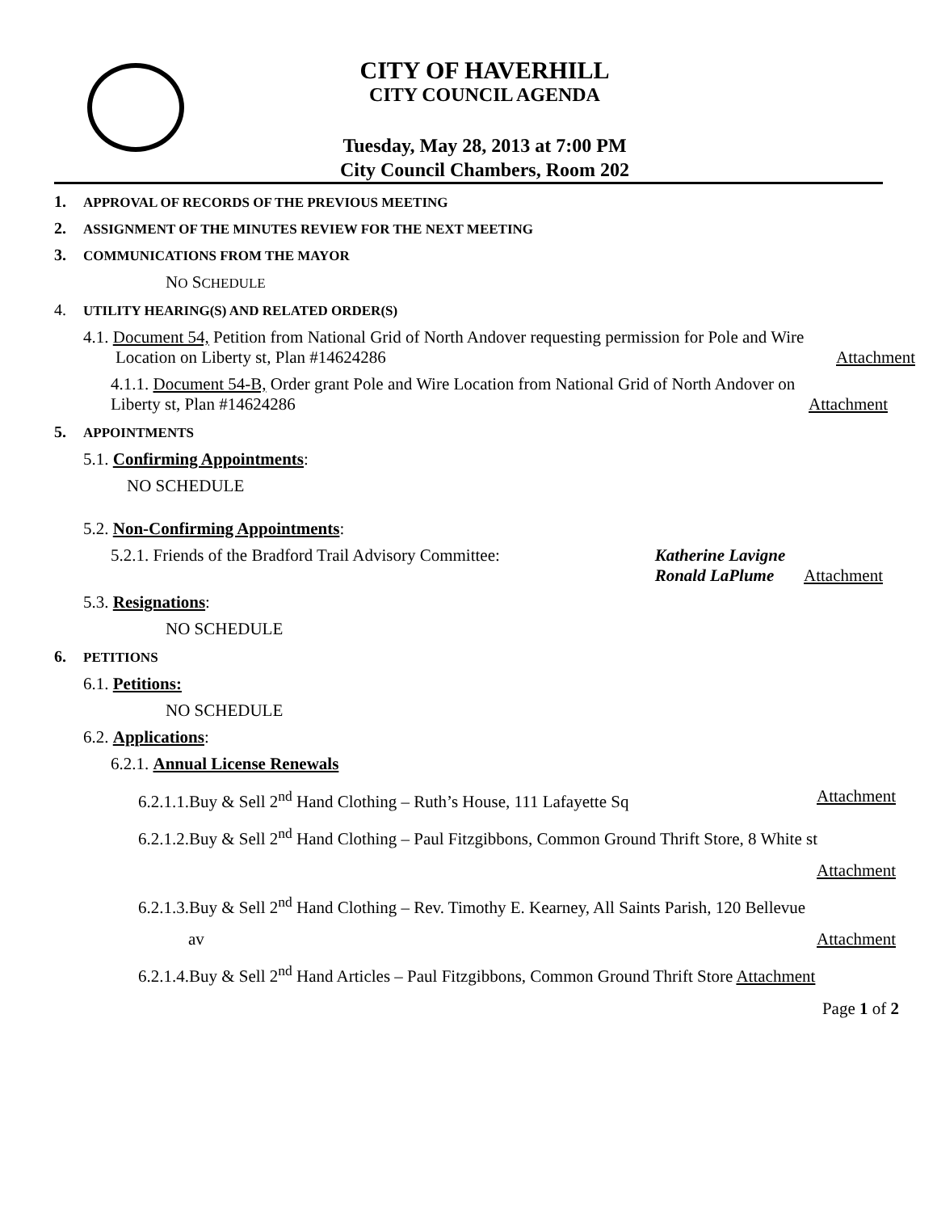CITY OF HAVERHILL
CITY COUNCIL AGENDA
Tuesday, May 28, 2013 at 7:00 PM
City Council Chambers, Room 202
1. APPROVAL OF RECORDS OF THE PREVIOUS MEETING
2. ASSIGNMENT OF THE MINUTES REVIEW FOR THE NEXT MEETING
3. COMMUNICATIONS FROM THE MAYOR
NO SCHEDULE
4. UTILITY HEARING(S) AND RELATED ORDER(S)
4.1. Document 54, Petition from National Grid of North Andover requesting permission for Pole and Wire
Location on Liberty st, Plan #14624286 Attachment
4.1.1. Document 54-B, Order grant Pole and Wire Location from National Grid of North Andover on
Liberty st, Plan #14624286 Attachment
5. APPOINTMENTS
5.1. Confirming Appointments:
NO SCHEDULE
5.2. Non-Confirming Appointments:
5.2.1. Friends of the Bradford Trail Advisory Committee: Katherine Lavigne
Ronald LaPlume Attachment
5.3. Resignations:
NO SCHEDULE
6. PETITIONS
6.1. Petitions:
NO SCHEDULE
6.2. Applications:
6.2.1. Annual License Renewals
6.2.1.1.Buy & Sell 2<sup>nd</sup> Hand Clothing – Ruth’s House, 111 Lafayette Sq Attachment
6.2.1.2.Buy & Sell 2<sup>nd</sup> Hand Clothing – Paul Fitzgibbons, Common Ground Thrift Store, 8 White st
Attachment
6.2.1.3.Buy & Sell 2<sup>nd</sup> Hand Clothing – Rev. Timothy E. Kearney, All Saints Parish, 120 Bellevue
av Attachment
6.2.1.4.Buy & Sell 2<sup>nd</sup> Hand Articles – Paul Fitzgibbons, Common Ground Thrift Store Attachment
Page 1 of 2